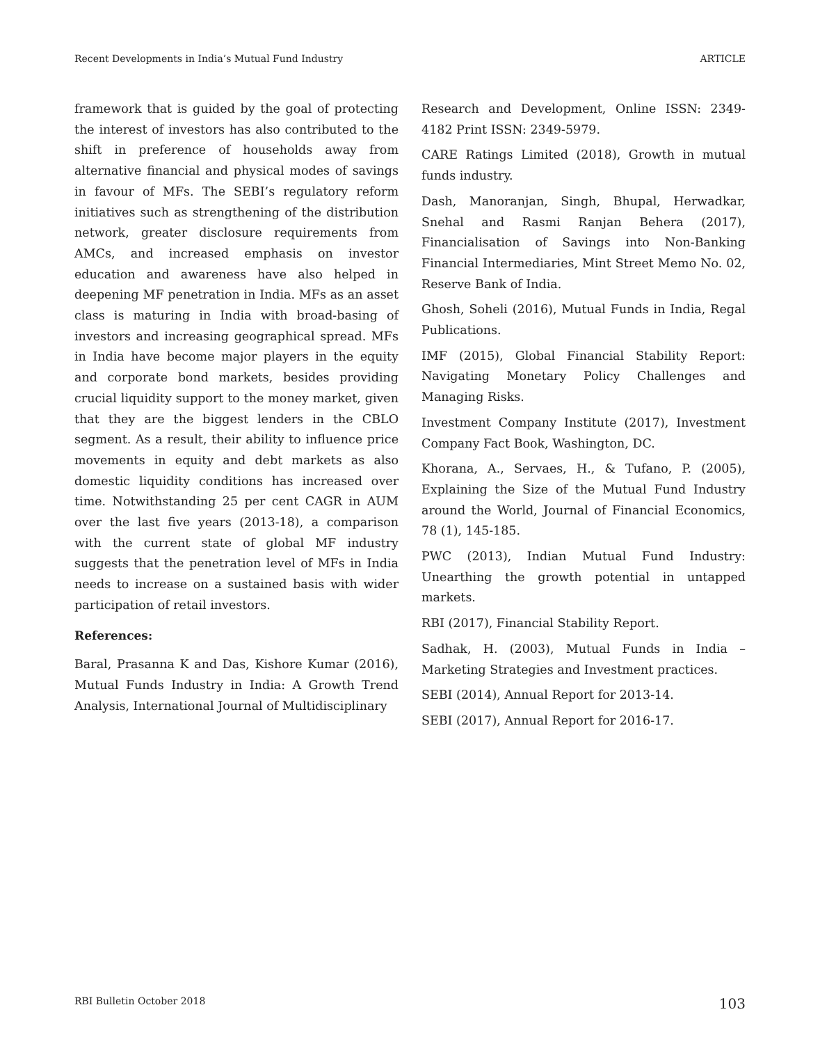Recent Developments in India’s Mutual Fund Industry ARTICLE
framework that is guided by the goal of protecting the interest of investors has also contributed to the shift in preference of households away from alternative financial and physical modes of savings in favour of MFs. The SEBI’s regulatory reform initiatives such as strengthening of the distribution network, greater disclosure requirements from AMCs, and increased emphasis on investor education and awareness have also helped in deepening MF penetration in India. MFs as an asset class is maturing in India with broad-basing of investors and increasing geographical spread. MFs in India have become major players in the equity and corporate bond markets, besides providing crucial liquidity support to the money market, given that they are the biggest lenders in the CBLO segment. As a result, their ability to influence price movements in equity and debt markets as also domestic liquidity conditions has increased over time. Notwithstanding 25 per cent CAGR in AUM over the last five years (2013-18), a comparison with the current state of global MF industry suggests that the penetration level of MFs in India needs to increase on a sustained basis with wider participation of retail investors.
References:
Baral, Prasanna K and Das, Kishore Kumar (2016), Mutual Funds Industry in India: A Growth Trend Analysis, International Journal of Multidisciplinary
Research and Development, Online ISSN: 2349-4182 Print ISSN: 2349-5979.
CARE Ratings Limited (2018), Growth in mutual funds industry.
Dash, Manoranjan, Singh, Bhupal, Herwadkar, Snehal and Rasmi Ranjan Behera (2017), Financialisation of Savings into Non-Banking Financial Intermediaries, Mint Street Memo No. 02, Reserve Bank of India.
Ghosh, Soheli (2016), Mutual Funds in India, Regal Publications.
IMF (2015), Global Financial Stability Report: Navigating Monetary Policy Challenges and Managing Risks.
Investment Company Institute (2017), Investment Company Fact Book, Washington, DC.
Khorana, A., Servaes, H., & Tufano, P. (2005), Explaining the Size of the Mutual Fund Industry around the World, Journal of Financial Economics, 78 (1), 145-185.
PWC (2013), Indian Mutual Fund Industry: Unearthing the growth potential in untapped markets.
RBI (2017), Financial Stability Report.
Sadhak, H. (2003), Mutual Funds in India – Marketing Strategies and Investment practices.
SEBI (2014), Annual Report for 2013-14.
SEBI (2017), Annual Report for 2016-17.
RBI Bulletin October 2018 103